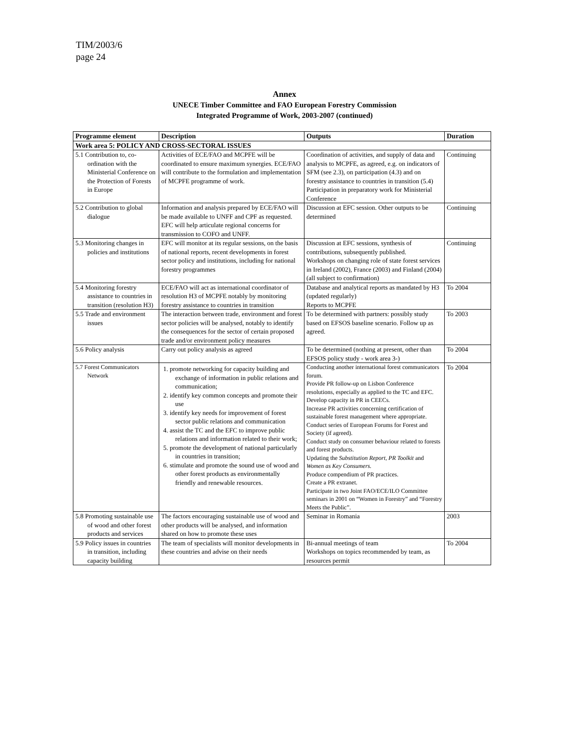TIM/2003/6
page 24
Annex
UNECE Timber Committee and FAO European Forestry Commission
Integrated Programme of Work, 2003-2007 (continued)
| Programme element | Description | Outputs | Duration |
| --- | --- | --- | --- |
| Work area 5: POLICY AND CROSS-SECTORAL ISSUES | | | |
| 5.1 Contribution to, co-ordination with the Ministerial Conference on the Protection of Forests in Europe | Activities of ECE/FAO and MCPFE will be coordinated to ensure maximum synergies. ECE/FAO will contribute to the formulation and implementation of MCPFE programme of work. | Coordination of activities, and supply of data and analysis to MCPFE, as agreed, e.g. on indicators of SFM (see 2.3), on participation (4.3) and on forestry assistance to countries in transition (5.4) Participation in preparatory work for Ministerial Conference | Continuing |
| 5.2 Contribution to global dialogue | Information and analysis prepared by ECE/FAO will be made available to UNFF and CPF as requested. EFC will help articulate regional concerns for transmission to COFO and UNFF. | Discussion at EFC session. Other outputs to be determined | Continuing |
| 5.3 Monitoring changes in policies and institutions | EFC will monitor at its regular sessions, on the basis of national reports, recent developments in forest sector policy and institutions, including for national forestry programmes | Discussion at EFC sessions, synthesis of contributions, subsequently published. Workshops on changing role of state forest services in Ireland (2002), France (2003) and Finland (2004) (all subject to confirmation) | Continuing |
| 5.4 Monitoring forestry assistance to countries in transition (resolution H3) | ECE/FAO will act as international coordinator of resolution H3 of MCPFE notably by monitoring forestry assistance to countries in transition | Database and analytical reports as mandated by H3 (updated regularly) Reports to MCPFE | To 2004 |
| 5.5 Trade and environment issues | The interaction between trade, environment and forest sector policies will be analysed, notably to identify the consequences for the sector of certain proposed trade and/or environment policy measures | To be determined with partners: possibly study based on EFSOS baseline scenario. Follow up as agreed. | To 2003 |
| 5.6 Policy analysis | Carry out policy analysis as agreed | To be determined (nothing at present, other than EFSOS policy study - work area 3-) | To 2004 |
| 5.7 Forest Communicators Network | 1. promote networking for capacity building and exchange of information in public relations and communication; 2. identify key common concepts and promote their use 3. identify key needs for improvement of forest sector public relations and communication 4. assist the TC and the EFC to improve public relations and information related to their work; 5. promote the development of national particularly in countries in transition; 6. stimulate and promote the sound use of wood and other forest products as environmentally friendly and renewable resources. | Conducting another international forest communicators forum. Provide PR follow-up on Lisbon Conference resolutions, especially as applied to the TC and EFC. Develop capacity in PR in CEECs. Increase PR activities concerning certification of sustainable forest management where appropriate. Conduct series of European Forums for Forest and Society (if agreed). Conduct study on consumer behaviour related to forests and forest products. Updating the Substitution Report, PR Toolkit and Women as Key Consumers. Produce compendium of PR practices. Create a PR extranet. Participate in two Joint FAO/ECE/ILO Committee seminars in 2001 on “Women in Forestry” and “Forestry Meets the Public”. | To 2004 |
| 5.8 Promoting sustainable use of wood and other forest products and services | The factors encouraging sustainable use of wood and other products will be analysed, and information shared on how to promote these uses | Seminar in Romania | 2003 |
| 5.9 Policy issues in countries in transition, including capacity building | The team of specialists will monitor developments in these countries and advise on their needs | Bi-annual meetings of team Workshops on topics recommended by team, as resources permit | To 2004 |